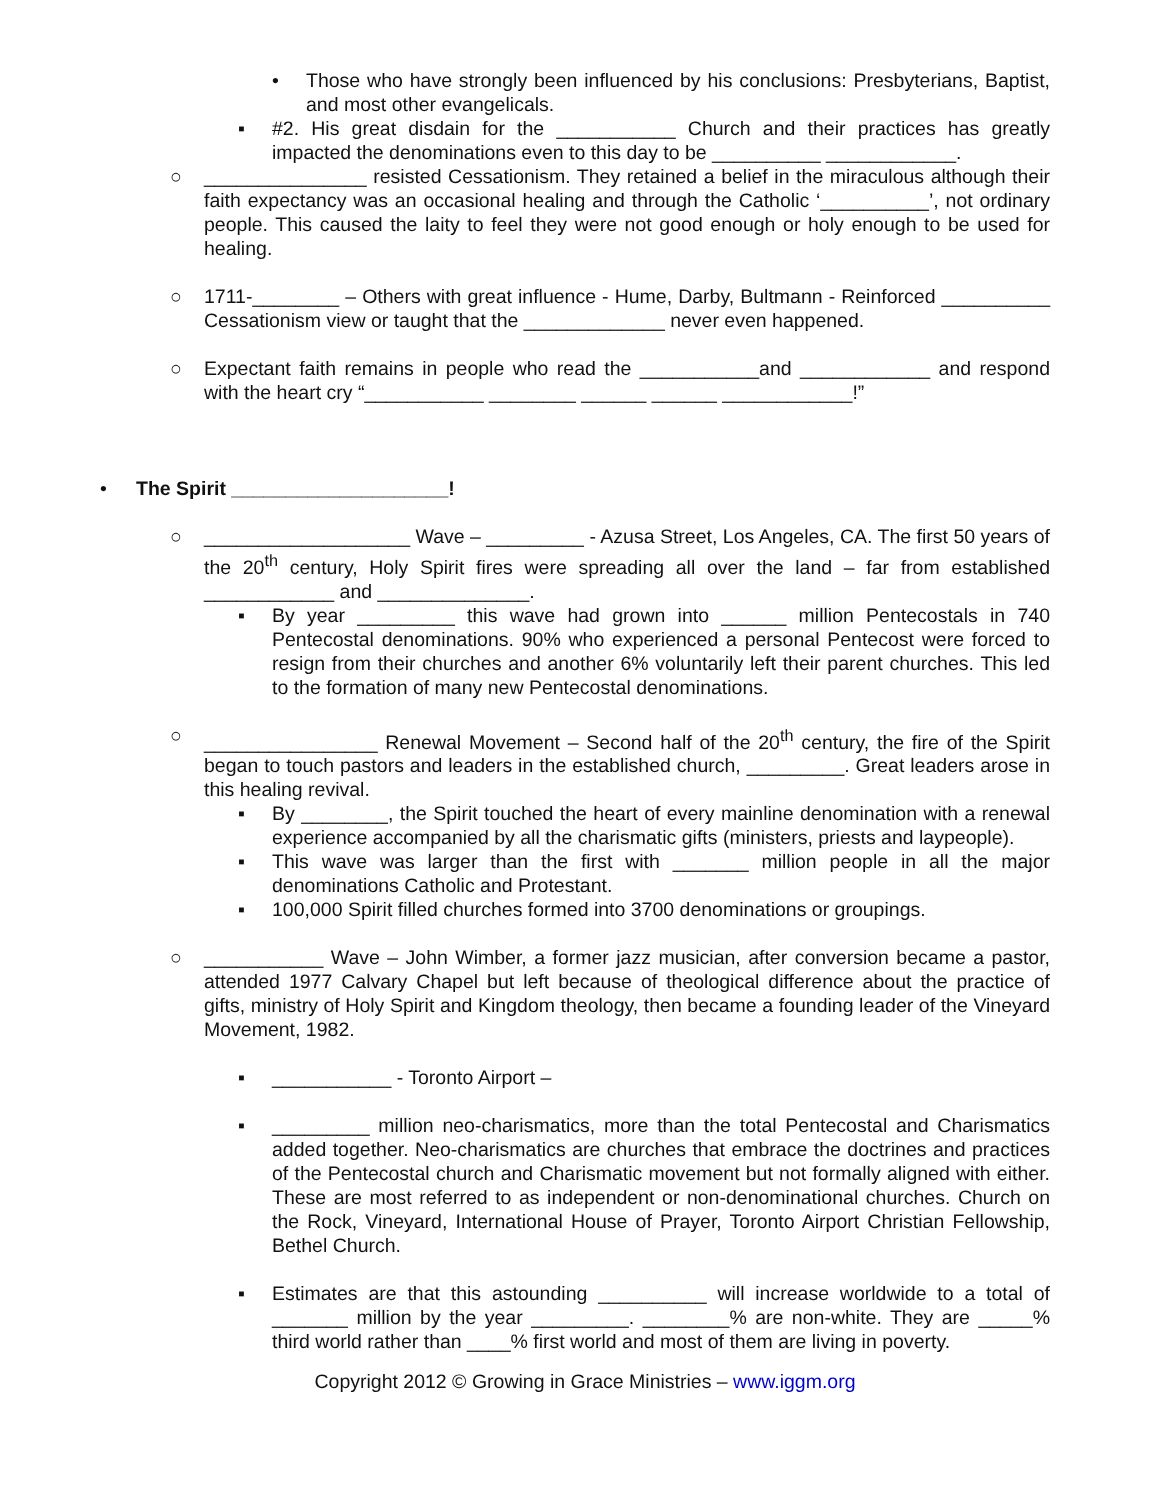• Those who have strongly been influenced by his conclusions: Presbyterians, Baptist, and most other evangelicals.
▪ #2. His great disdain for the ___________ Church and their practices has greatly impacted the denominations even to this day to be __________ ____________.
○ _______________ resisted Cessationism. They retained a belief in the miraculous although their faith expectancy was an occasional healing and through the Catholic ‘__________’, not ordinary people. This caused the laity to feel they were not good enough or holy enough to be used for healing.
○ 1711-________ – Others with great influence - Hume, Darby, Bultmann - Reinforced __________ Cessationism view or taught that the _____________ never even happened.
○ Expectant faith remains in people who read the ___________and ____________ and respond with the heart cry “___________ ________ ______ ______ ____________!”
• The Spirit ____________________!
○ ___________________ Wave – _________ - Azusa Street, Los Angeles, CA. The first 50 years of the 20<sup>th</sup> century, Holy Spirit fires were spreading all over the land – far from established ____________ and ______________.
▪ By year _________ this wave had grown into ______ million Pentecostals in 740 Pentecostal denominations. 90% who experienced a personal Pentecost were forced to resign from their churches and another 6% voluntarily left their parent churches. This led to the formation of many new Pentecostal denominations.
○ ________________ Renewal Movement – Second half of the 20<sup>th</sup> century, the fire of the Spirit began to touch pastors and leaders in the established church, _________. Great leaders arose in this healing revival.
▪ By ________, the Spirit touched the heart of every mainline denomination with a renewal experience accompanied by all the charismatic gifts (ministers, priests and laypeople).
▪ This wave was larger than the first with _______ million people in all the major denominations Catholic and Protestant.
▪ 100,000 Spirit filled churches formed into 3700 denominations or groupings.
○ ___________ Wave – John Wimber, a former jazz musician, after conversion became a pastor, attended 1977 Calvary Chapel but left because of theological difference about the practice of gifts, ministry of Holy Spirit and Kingdom theology, then became a founding leader of the Vineyard Movement, 1982.
▪ ___________ - Toronto Airport –
▪ _________ million neo-charismatics, more than the total Pentecostal and Charismatics added together. Neo-charismatics are churches that embrace the doctrines and practices of the Pentecostal church and Charismatic movement but not formally aligned with either. These are most referred to as independent or non-denominational churches. Church on the Rock, Vineyard, International House of Prayer, Toronto Airport Christian Fellowship, Bethel Church.
▪ Estimates are that this astounding __________ will increase worldwide to a total of _______ million by the year _________. ________% are non-white. They are _____% third world rather than ____% first world and most of them are living in poverty.
Copyright 2012 © Growing in Grace Ministries – www.iggm.org